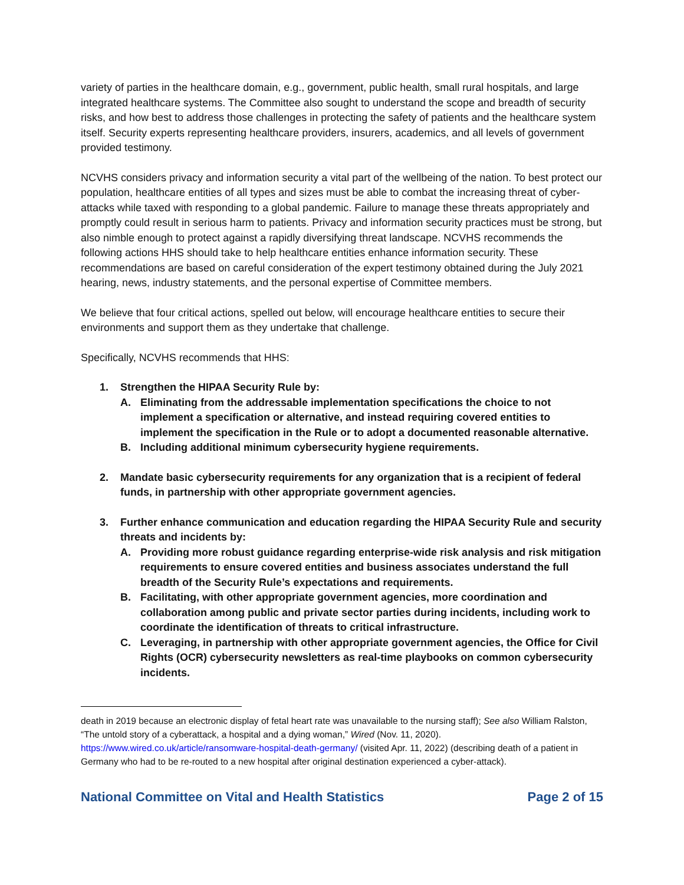variety of parties in the healthcare domain, e.g., government, public health, small rural hospitals, and large integrated healthcare systems. The Committee also sought to understand the scope and breadth of security risks, and how best to address those challenges in protecting the safety of patients and the healthcare system itself. Security experts representing healthcare providers, insurers, academics, and all levels of government provided testimony.
NCVHS considers privacy and information security a vital part of the wellbeing of the nation. To best protect our population, healthcare entities of all types and sizes must be able to combat the increasing threat of cyber-attacks while taxed with responding to a global pandemic. Failure to manage these threats appropriately and promptly could result in serious harm to patients. Privacy and information security practices must be strong, but also nimble enough to protect against a rapidly diversifying threat landscape. NCVHS recommends the following actions HHS should take to help healthcare entities enhance information security. These recommendations are based on careful consideration of the expert testimony obtained during the July 2021 hearing, news, industry statements, and the personal expertise of Committee members.
We believe that four critical actions, spelled out below, will encourage healthcare entities to secure their environments and support them as they undertake that challenge.
Specifically, NCVHS recommends that HHS:
1. Strengthen the HIPAA Security Rule by:
A. Eliminating from the addressable implementation specifications the choice to not implement a specification or alternative, and instead requiring covered entities to implement the specification in the Rule or to adopt a documented reasonable alternative.
B. Including additional minimum cybersecurity hygiene requirements.
2. Mandate basic cybersecurity requirements for any organization that is a recipient of federal funds, in partnership with other appropriate government agencies.
3. Further enhance communication and education regarding the HIPAA Security Rule and security threats and incidents by:
A. Providing more robust guidance regarding enterprise-wide risk analysis and risk mitigation requirements to ensure covered entities and business associates understand the full breadth of the Security Rule’s expectations and requirements.
B. Facilitating, with other appropriate government agencies, more coordination and collaboration among public and private sector parties during incidents, including work to coordinate the identification of threats to critical infrastructure.
C. Leveraging, in partnership with other appropriate government agencies, the Office for Civil Rights (OCR) cybersecurity newsletters as real-time playbooks on common cybersecurity incidents.
death in 2019 because an electronic display of fetal heart rate was unavailable to the nursing staff); See also William Ralston, “The untold story of a cyberattack, a hospital and a dying woman,” Wired (Nov. 11, 2020). https://www.wired.co.uk/article/ransomware-hospital-death-germany/ (visited Apr. 11, 2022) (describing death of a patient in Germany who had to be re-routed to a new hospital after original destination experienced a cyber-attack).
National Committee on Vital and Health Statistics Page 2 of 15